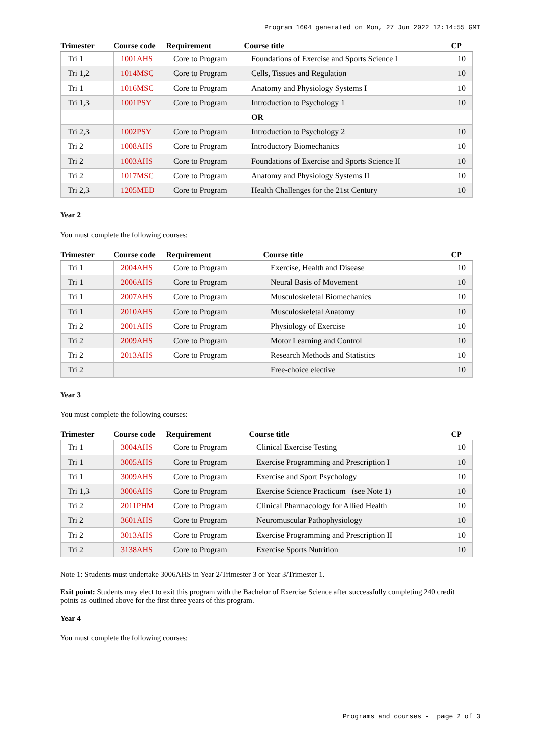Program 1604 generated on Mon, 27 Jun 2022 12:14:55 GMT
| Trimester | Course code | Requirement | Course title | CP |
| --- | --- | --- | --- | --- |
| Tri 1 | 1001AHS | Core to Program | Foundations of Exercise and Sports Science I | 10 |
| Tri 1,2 | 1014MSC | Core to Program | Cells, Tissues and Regulation | 10 |
| Tri 1 | 1016MSC | Core to Program | Anatomy and Physiology Systems I | 10 |
| Tri 1,3 | 1001PSY | Core to Program | Introduction to Psychology 1 | 10 |
| | | | OR | |
| Tri 2,3 | 1002PSY | Core to Program | Introduction to Psychology 2 | 10 |
| Tri 2 | 1008AHS | Core to Program | Introductory Biomechanics | 10 |
| Tri 2 | 1003AHS | Core to Program | Foundations of Exercise and Sports Science II | 10 |
| Tri 2 | 1017MSC | Core to Program | Anatomy and Physiology Systems II | 10 |
| Tri 2,3 | 1205MED | Core to Program | Health Challenges for the 21st Century | 10 |
Year 2
You must complete the following courses:
| Trimester | Course code | Requirement | Course title | CP |
| --- | --- | --- | --- | --- |
| Tri 1 | 2004AHS | Core to Program | Exercise, Health and Disease | 10 |
| Tri 1 | 2006AHS | Core to Program | Neural Basis of Movement | 10 |
| Tri 1 | 2007AHS | Core to Program | Musculoskeletal Biomechanics | 10 |
| Tri 1 | 2010AHS | Core to Program | Musculoskeletal Anatomy | 10 |
| Tri 2 | 2001AHS | Core to Program | Physiology of Exercise | 10 |
| Tri 2 | 2009AHS | Core to Program | Motor Learning and Control | 10 |
| Tri 2 | 2013AHS | Core to Program | Research Methods and Statistics | 10 |
| Tri 2 | | | Free-choice elective | 10 |
Year 3
You must complete the following courses:
| Trimester | Course code | Requirement | Course title | CP |
| --- | --- | --- | --- | --- |
| Tri 1 | 3004AHS | Core to Program | Clinical Exercise Testing | 10 |
| Tri 1 | 3005AHS | Core to Program | Exercise Programming and Prescription I | 10 |
| Tri 1 | 3009AHS | Core to Program | Exercise and Sport Psychology | 10 |
| Tri 1,3 | 3006AHS | Core to Program | Exercise Science Practicum (see Note 1) | 10 |
| Tri 2 | 2011PHM | Core to Program | Clinical Pharmacology for Allied Health | 10 |
| Tri 2 | 3601AHS | Core to Program | Neuromuscular Pathophysiology | 10 |
| Tri 2 | 3013AHS | Core to Program | Exercise Programming and Prescription II | 10 |
| Tri 2 | 3138AHS | Core to Program | Exercise Sports Nutrition | 10 |
Note 1: Students must undertake 3006AHS in Year 2/Trimester 3 or Year 3/Trimester 1.
Exit point: Students may elect to exit this program with the Bachelor of Exercise Science after successfully completing 240 credit points as outlined above for the first three years of this program.
Year 4
You must complete the following courses:
Programs and courses - page 2 of 3